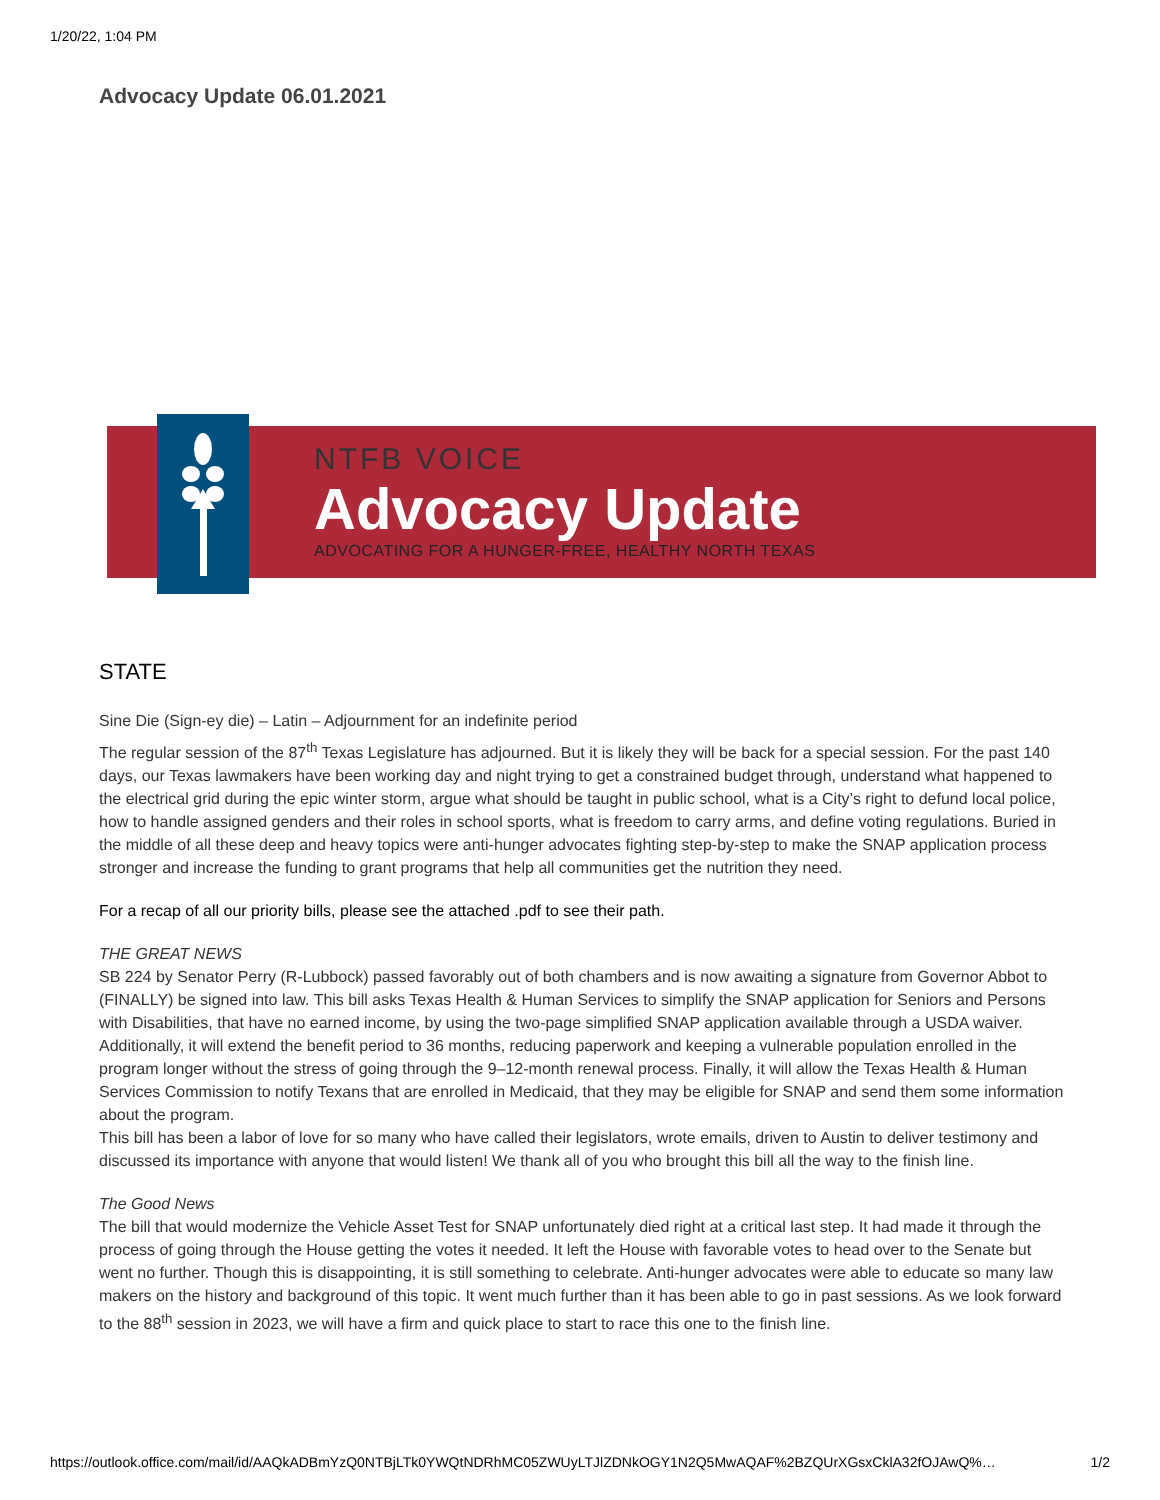1/20/22, 1:04 PM
Advocacy Update 06.01.2021
NTFB VOICE
Advocacy Update
ADVOCATING FOR A HUNGER-FREE, HEALTHY NORTH TEXAS
STATE
Sine Die (Sign-ey die) – Latin – Adjournment for an indefinite period
The regular session of the 87<sup>th</sup> Texas Legislature has adjourned. But it is likely they will be back for a special session. For the past 140 days, our Texas lawmakers have been working day and night trying to get a constrained budget through, understand what happened to the electrical grid during the epic winter storm, argue what should be taught in public school, what is a City’s right to defund local police, how to handle assigned genders and their roles in school sports, what is freedom to carry arms, and define voting regulations. Buried in the middle of all these deep and heavy topics were anti-hunger advocates fighting step-by-step to make the SNAP application process stronger and increase the funding to grant programs that help all communities get the nutrition they need.
For a recap of all our priority bills, please see the attached .pdf to see their path.
THE GREAT NEWS
SB 224 by Senator Perry (R-Lubbock) passed favorably out of both chambers and is now awaiting a signature from Governor Abbot to (FINALLY) be signed into law. This bill asks Texas Health & Human Services to simplify the SNAP application for Seniors and Persons with Disabilities, that have no earned income, by using the two-page simplified SNAP application available through a USDA waiver. Additionally, it will extend the benefit period to 36 months, reducing paperwork and keeping a vulnerable population enrolled in the program longer without the stress of going through the 9–12-month renewal process. Finally, it will allow the Texas Health & Human Services Commission to notify Texans that are enrolled in Medicaid, that they may be eligible for SNAP and send them some information about the program.
This bill has been a labor of love for so many who have called their legislators, wrote emails, driven to Austin to deliver testimony and discussed its importance with anyone that would listen! We thank all of you who brought this bill all the way to the finish line.
The Good News
The bill that would modernize the Vehicle Asset Test for SNAP unfortunately died right at a critical last step. It had made it through the process of going through the House getting the votes it needed. It left the House with favorable votes to head over to the Senate but went no further. Though this is disappointing, it is still something to celebrate. Anti-hunger advocates were able to educate so many law makers on the history and background of this topic. It went much further than it has been able to go in past sessions. As we look forward to the 88<sup>th</sup> session in 2023, we will have a firm and quick place to start to race this one to the finish line.
https://outlook.office.com/mail/id/AAQkADBmYzQ0NTBjLTk0YWQtNDRhMC05ZWUyLTJlZDNkOGY1N2Q5MwAQAF%2BZQUrXGsxCklA32fOJAwQ%… 1/2